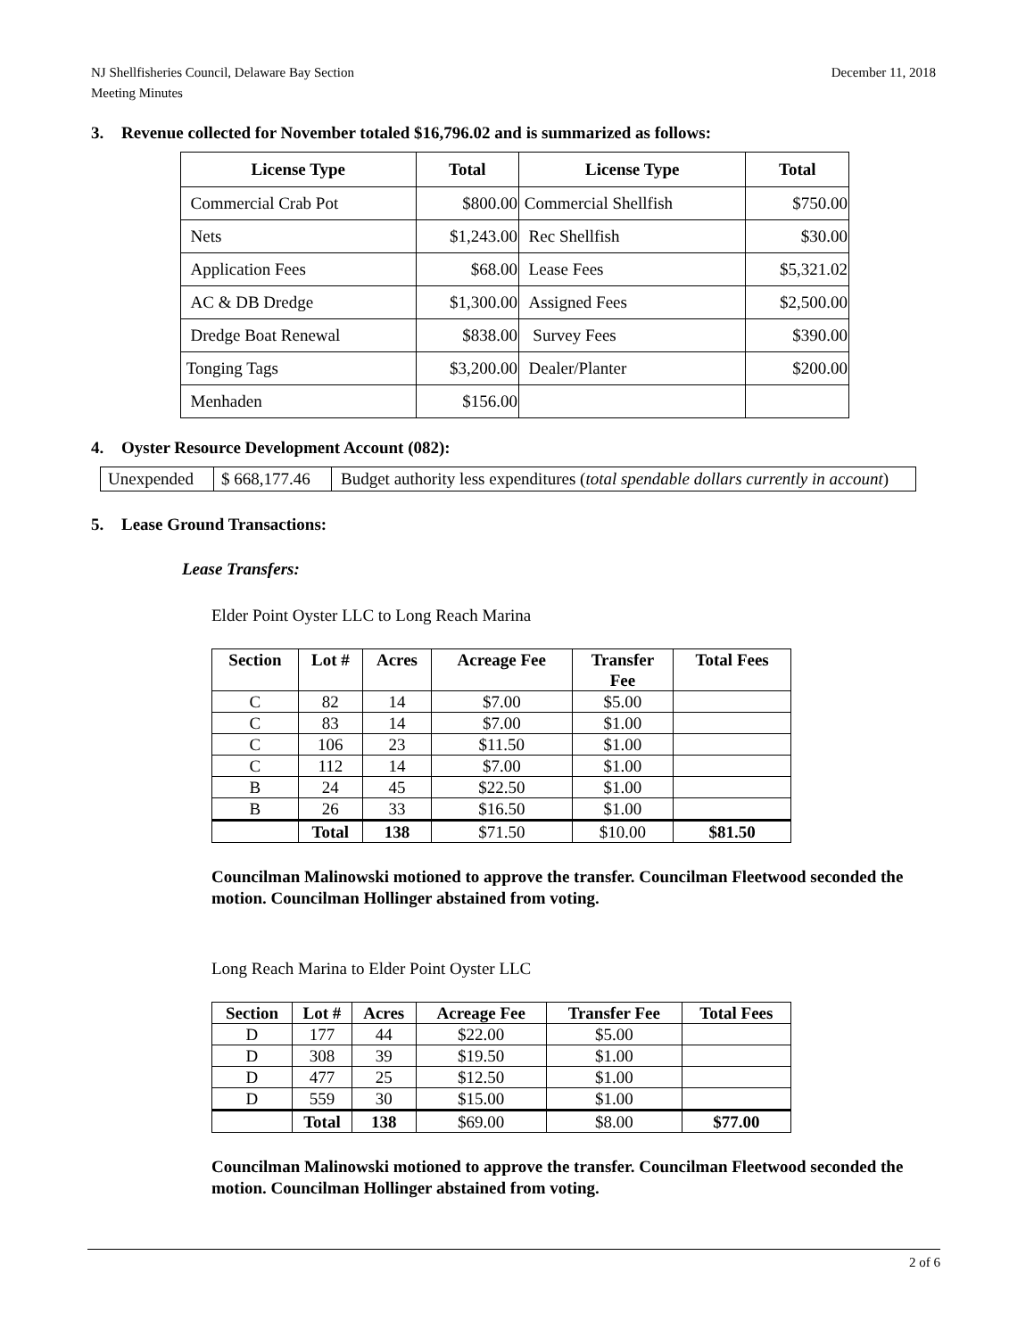NJ Shellfisheries Council, Delaware Bay Section
Meeting Minutes
December 11, 2018
3. Revenue collected for November totaled $16,796.02 and is summarized as follows:
| License Type | Total | License Type | Total |
| --- | --- | --- | --- |
| Commercial Crab Pot | $800.00 | Commercial Shellfish | $750.00 |
| Nets | $1,243.00 | Rec Shellfish | $30.00 |
| Application Fees | $68.00 | Lease Fees | $5,321.02 |
| AC & DB Dredge | $1,300.00 | Assigned Fees | $2,500.00 |
| Dredge Boat Renewal | $838.00 | Survey Fees | $390.00 |
| Tonging Tags | $3,200.00 | Dealer/Planter | $200.00 |
| Menhaden | $156.00 | | |
4. Oyster Resource Development Account (082):
| Unexpended | $ 668,177.46 | Budget authority less expenditures ( total spendable dollars currently in account ) |
5. Lease Ground Transactions:
Lease Transfers:
Elder Point Oyster LLC to Long Reach Marina
| Section | Lot # | Acres | Acreage Fee | Transfer Fee | Total Fees |
| --- | --- | --- | --- | --- | --- |
| C | 82 | 14 | $7.00 | $5.00 | |
| C | 83 | 14 | $7.00 | $1.00 | |
| C | 106 | 23 | $11.50 | $1.00 | |
| C | 112 | 14 | $7.00 | $1.00 | |
| B | 24 | 45 | $22.50 | $1.00 | |
| B | 26 | 33 | $16.50 | $1.00 | |
| | Total | 138 | $71.50 | $10.00 | $81.50 |
Councilman Malinowski motioned to approve the transfer. Councilman Fleetwood seconded the motion. Councilman Hollinger abstained from voting.
Long Reach Marina to Elder Point Oyster LLC
| Section | Lot # | Acres | Acreage Fee | Transfer Fee | Total Fees |
| --- | --- | --- | --- | --- | --- |
| D | 177 | 44 | $22.00 | $5.00 | |
| D | 308 | 39 | $19.50 | $1.00 | |
| D | 477 | 25 | $12.50 | $1.00 | |
| D | 559 | 30 | $15.00 | $1.00 | |
| | Total | 138 | $69.00 | $8.00 | $77.00 |
Councilman Malinowski motioned to approve the transfer. Councilman Fleetwood seconded the motion. Councilman Hollinger abstained from voting.
2 of 6